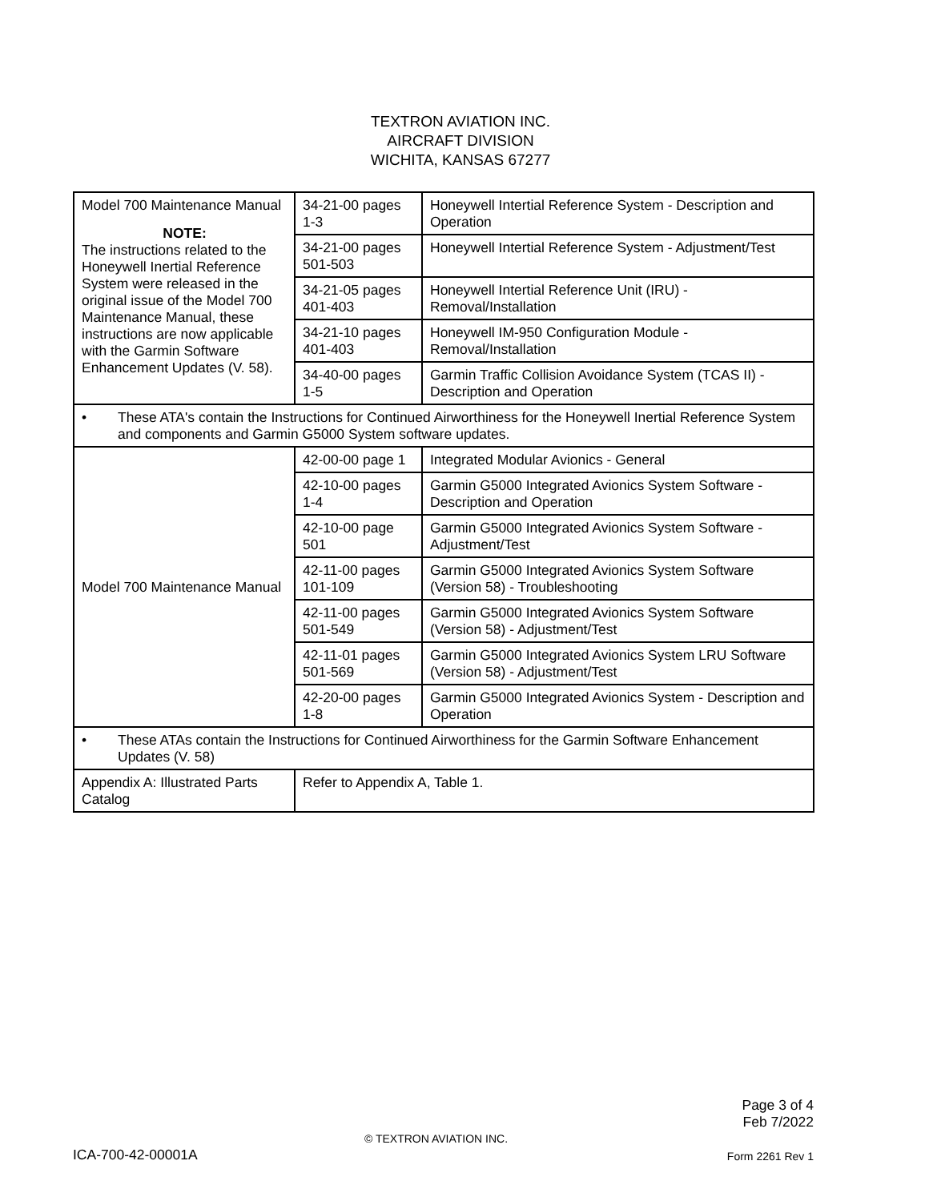TEXTRON AVIATION INC.
AIRCRAFT DIVISION
WICHITA, KANSAS 67277
| Model 700 Maintenance Manual NOTE: The instructions related to the Honeywell Inertial Reference System were released in the original issue of the Model 700 Maintenance Manual, these instructions are now applicable with the Garmin Software Enhancement Updates (V. 58). | 34-21-00 pages 1-3 | Honeywell Intertial Reference System - Description and Operation |
| | 34-21-00 pages 501-503 | Honeywell Intertial Reference System - Adjustment/Test |
| | 34-21-05 pages 401-403 | Honeywell Intertial Reference Unit (IRU) - Removal/Installation |
| | 34-21-10 pages 401-403 | Honeywell IM-950 Configuration Module - Removal/Installation |
| | 34-40-00 pages 1-5 | Garmin Traffic Collision Avoidance System (TCAS II) - Description and Operation |
| • These ATA's contain the Instructions for Continued Airworthiness for the Honeywell Inertial Reference System and components and Garmin G5000 System software updates. | | |
| Model 700 Maintenance Manual | 42-00-00 page 1 | Integrated Modular Avionics - General |
| | 42-10-00 pages 1-4 | Garmin G5000 Integrated Avionics System Software - Description and Operation |
| | 42-10-00 page 501 | Garmin G5000 Integrated Avionics System Software - Adjustment/Test |
| | 42-11-00 pages 101-109 | Garmin G5000 Integrated Avionics System Software (Version 58) - Troubleshooting |
| | 42-11-00 pages 501-549 | Garmin G5000 Integrated Avionics System Software (Version 58) - Adjustment/Test |
| | 42-11-01 pages 501-569 | Garmin G5000 Integrated Avionics System LRU Software (Version 58) - Adjustment/Test |
| | 42-20-00 pages 1-8 | Garmin G5000 Integrated Avionics System - Description and Operation |
| • These ATAs contain the Instructions for Continued Airworthiness for the Garmin Software Enhancement Updates (V. 58) | | |
| Appendix A: Illustrated Parts Catalog | Refer to Appendix A, Table 1. | |
Page 3 of 4
Feb 7/2022
© TEXTRON AVIATION INC.
ICA-700-42-00001A Form 2261 Rev 1